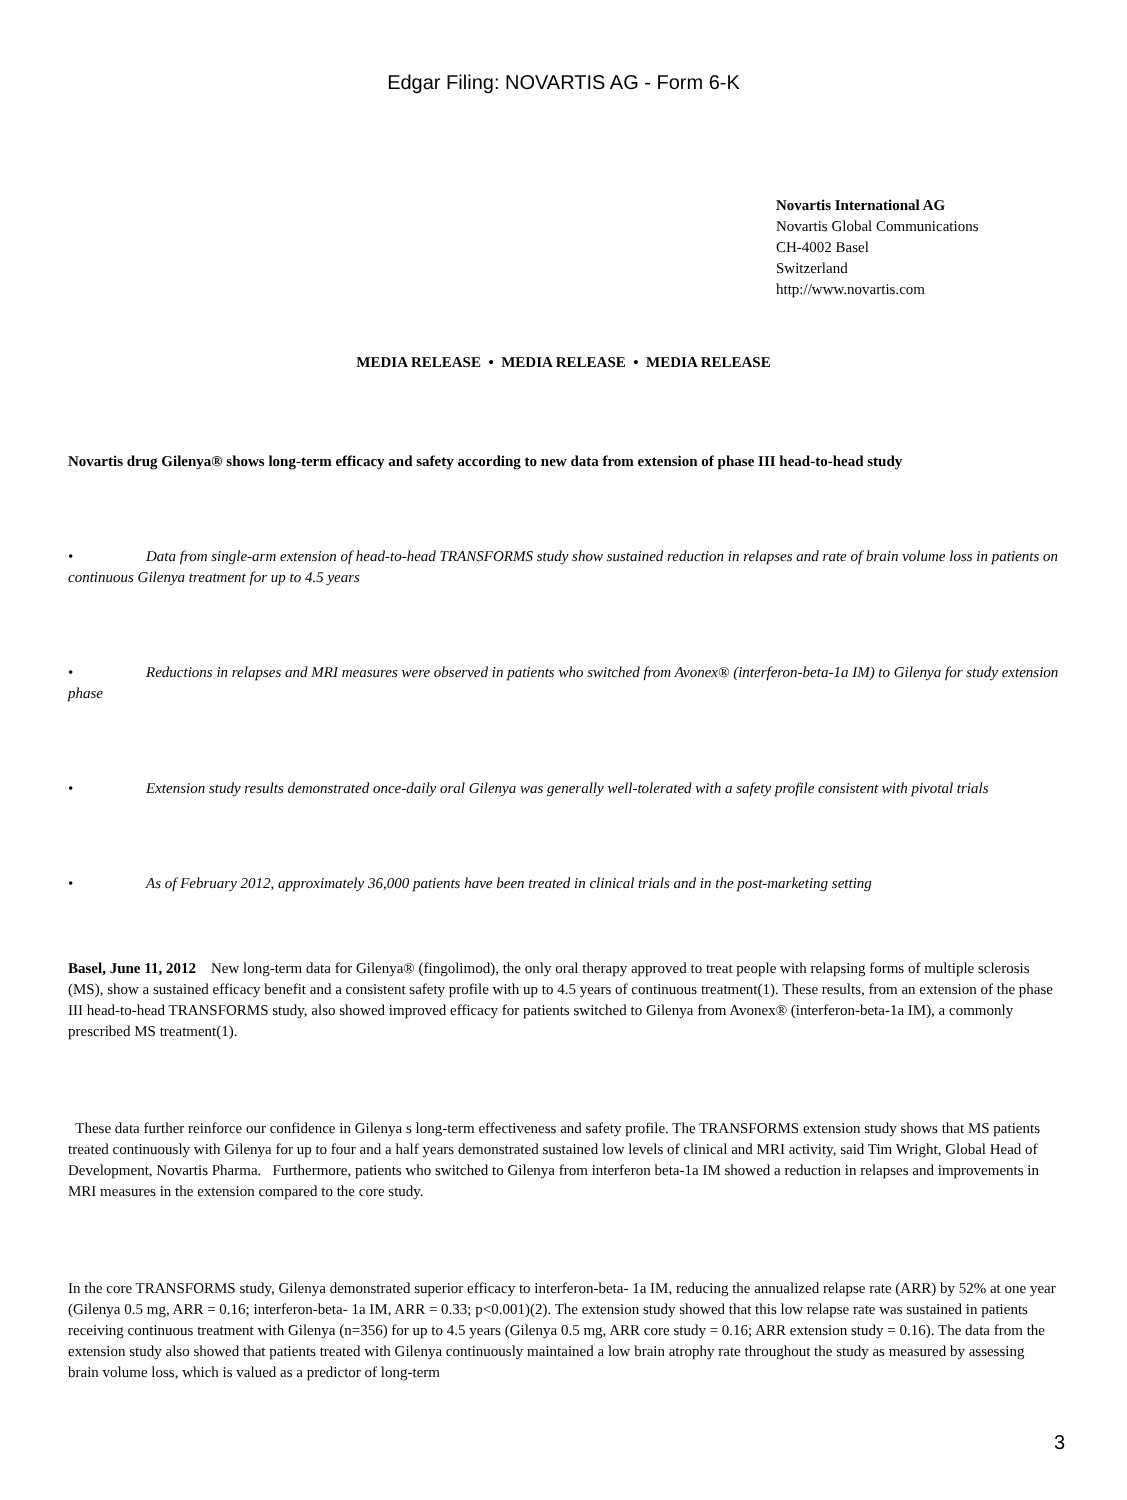Edgar Filing: NOVARTIS AG - Form 6-K
Novartis International AG
Novartis Global Communications
CH-4002 Basel
Switzerland
http://www.novartis.com
MEDIA RELEASE • MEDIA RELEASE • MEDIA RELEASE
Novartis drug Gilenya® shows long-term efficacy and safety according to new data from extension of phase III head-to-head study
• Data from single-arm extension of head-to-head TRANSFORMS study show sustained reduction in relapses and rate of brain volume loss in patients on continuous Gilenya treatment for up to 4.5 years
• Reductions in relapses and MRI measures were observed in patients who switched from Avonex® (interferon-beta-1a IM) to Gilenya for study extension phase
• Extension study results demonstrated once-daily oral Gilenya was generally well-tolerated with a safety profile consistent with pivotal trials
• As of February 2012, approximately 36,000 patients have been treated in clinical trials and in the post-marketing setting
Basel, June 11, 2012 New long-term data for Gilenya® (fingolimod), the only oral therapy approved to treat people with relapsing forms of multiple sclerosis (MS), show a sustained efficacy benefit and a consistent safety profile with up to 4.5 years of continuous treatment(1). These results, from an extension of the phase III head-to-head TRANSFORMS study, also showed improved efficacy for patients switched to Gilenya from Avonex® (interferon-beta-1a IM), a commonly prescribed MS treatment(1).
These data further reinforce our confidence in Gilenya s long-term effectiveness and safety profile. The TRANSFORMS extension study shows that MS patients treated continuously with Gilenya for up to four and a half years demonstrated sustained low levels of clinical and MRI activity, said Tim Wright, Global Head of Development, Novartis Pharma. Furthermore, patients who switched to Gilenya from interferon beta-1a IM showed a reduction in relapses and improvements in MRI measures in the extension compared to the core study.
In the core TRANSFORMS study, Gilenya demonstrated superior efficacy to interferon-beta- 1a IM, reducing the annualized relapse rate (ARR) by 52% at one year (Gilenya 0.5 mg, ARR = 0.16; interferon-beta- 1a IM, ARR = 0.33; p<0.001)(2). The extension study showed that this low relapse rate was sustained in patients receiving continuous treatment with Gilenya (n=356) for up to 4.5 years (Gilenya 0.5 mg, ARR core study = 0.16; ARR extension study = 0.16). The data from the extension study also showed that patients treated with Gilenya continuously maintained a low brain atrophy rate throughout the study as measured by assessing brain volume loss, which is valued as a predictor of long-term
3